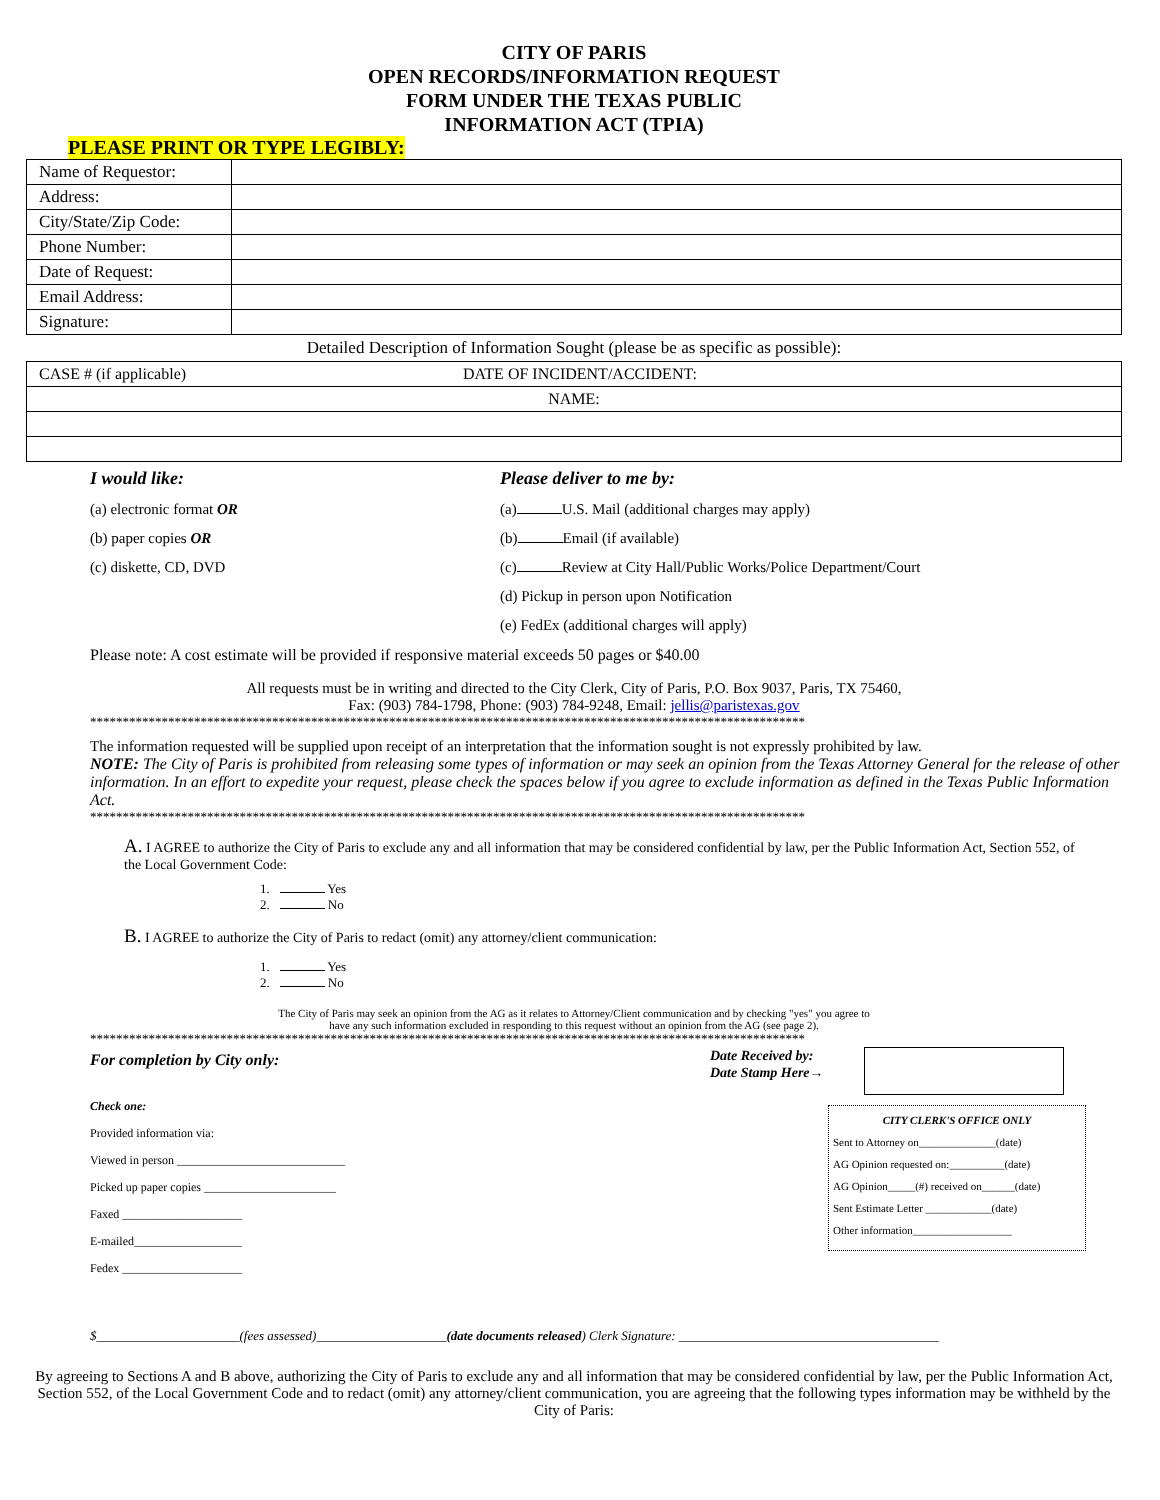CITY OF PARIS
OPEN RECORDS/INFORMATION REQUEST
FORM UNDER THE TEXAS PUBLIC
INFORMATION ACT (TPIA)
PLEASE PRINT OR TYPE LEGIBLY:
| Name of Requestor: | |
| Address: | |
| City/State/Zip Code: | |
| Phone Number: | |
| Date of Request: | |
| Email Address: | |
| Signature: | |
Detailed Description of Information Sought (please be as specific as possible):
| CASE # (if applicable) | DATE OF INCIDENT/ACCIDENT: |
| NAME: | |
I would like:
(a) electronic format OR
(b) paper copies OR
(c) diskette, CD, DVD
Please deliver to me by:
(a) U.S. Mail (additional charges may apply)
(b) Email (if available)
(c) Review at City Hall/Public Works/Police Department/Court
(d) Pickup in person upon Notification
(e) FedEx (additional charges will apply)
Please note: A cost estimate will be provided if responsive material exceeds 50 pages or $40.00
All requests must be in writing and directed to the City Clerk, City of Paris, P.O. Box 9037, Paris, TX 75460,
Fax: (903) 784-1798, Phone: (903) 784-9248, Email: jellis@paristexas.gov
**************************************************************************************************************
The information requested will be supplied upon receipt of an interpretation that the information sought is not expressly prohibited by law.
NOTE: The City of Paris is prohibited from releasing some types of information or may seek an opinion from the Texas Attorney General for the release of other information. In an effort to expedite your request, please check the spaces below if you agree to exclude information as defined in the Texas Public Information Act.
**************************************************************************************************************
A. I AGREE to authorize the City of Paris to exclude any and all information that may be considered confidential by law, per the Public Information Act, Section 552, of the Local Government Code:
1. Yes
2. No
B. I AGREE to authorize the City of Paris to redact (omit) any attorney/client communication:
1. Yes
2. No
The City of Paris may seek an opinion from the AG as it relates to Attorney/Client communication and by checking "yes" you agree to
have any such information excluded in responding to this request without an opinion from the AG (see page 2).
**************************************************************************************************************
For completion by City only:
Check one:
Provided information via:
Viewed in person ____________________________
Picked up paper copies ______________________
Faxed ____________________
E-mailed__________________
Fedex ____________________
Date Received by:
Date Stamp Here→
CITY CLERK'S OFFICE ONLY
Sent to Attorney on______________(date)
AG Opinion requested on:__________(date)
AG Opinion_____(#) received on______(date)
Sent Estimate Letter ____________(date)
Other information__________________
$______________________(fees assessed)____________________(date documents released) Clerk Signature: ________________________________________
By agreeing to Sections A and B above, authorizing the City of Paris to exclude any and all information that may be considered confidential by law, per the Public Information Act, Section 552, of the Local Government Code and to redact (omit) any attorney/client communication, you are agreeing that the following types information may be withheld by the City of Paris: